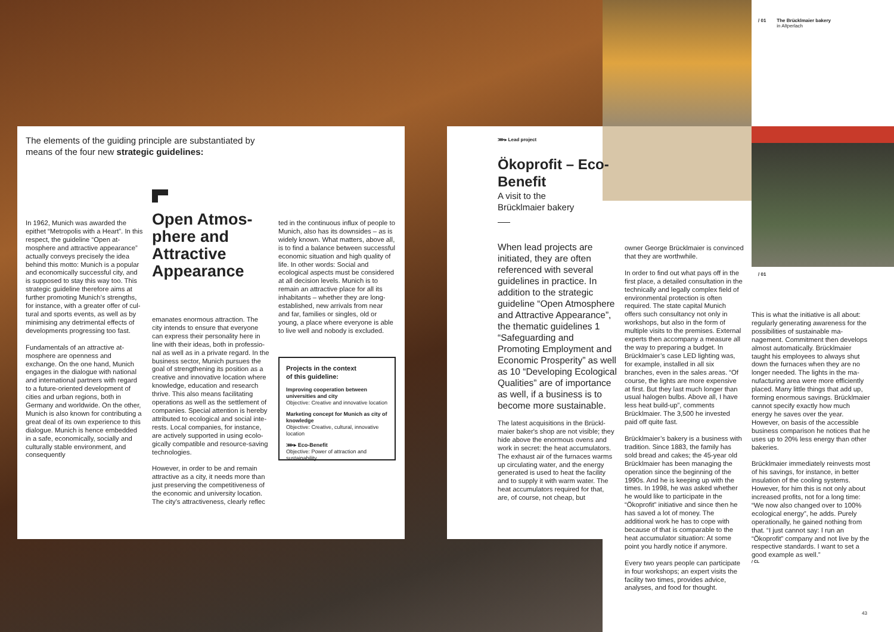The elements of the guiding principle are substantiated by means of the four new strategic guidelines:
In 1962, Munich was awarded the epithet “Metropolis with a Heart”. In this respect, the guideline “Open at­mosphere and attractive appearance” actually conveys precisely the idea behind this motto: Munich is a popular and economically successful city, and is supposed to stay this way too. This strategic guideline therefore aims at further promoting Munich’s strengths, for instance, with a greater offer of cul­tural and sports events, as well as by minimising any detrimental effects of developments progressing too fast.
Fundamentals of an attractive at­mosphere are openness and exchange. On the one hand, Munich engages in the dialogue with national and interna­tional partners with regard to a future-oriented development of cities and urban regions, both in Germany and worldwide. On the other, Munich is al­so known for contributing a great deal of its own experience to this dialogue. Munich is hence embedded in a safe, economically, socially and culturally stable environment, and consequently
Open Atmos­phere and Attractive Appearance
emanates enormous attraction. The city intends to ensure that everyone can express their personality here in line with their ideas, both in professio­nal as well as in a private regard. In the business sector, Munich pursues the goal of strengthening its position as a creative and innovative location where knowledge, education and research thrive. This also means facilitating operations as well as the settlement of companies. Special attention is hereby attributed to ecological and social inte­rests. Local companies, for instance, are actively supported in using ecolo­gically compatible and resource-saving technologies.
However, in order to be and remain attractive as a city, it needs more than just preserving the competitiveness of the economic and university location. The city’s attractiveness, clearly reflec­
ted in the continuous influx of people to Munich, also has its downsides – as is widely known. What matters, above all, is to find a balance between successful economic situation and high quality of life. In other words: Social and ecological aspects must be considered at all decision levels. Munich is to remain an attractive place for all its inhabitants – whether they are long-established, new arrivals from near and far, families or singles, old or young, a place where everyone is able to live well and nobody is excluded.
Projects in the context
of this guideline:
Improving cooperation between universities and city
Objective: Creative and innovative location
Marketing concept for Munich as city of knowledge
Objective: Creative, cultural, innovative location
⋙▸ Eco-Benefit
Objective: Power of attraction and sustainability
⋙▸ Lead project
Ökoprofit – Eco-Benefit
A visit to the
Brücklmaier bakery
When lead projects are initiat­ed, they are often referenced with several guidelines in practice. In addition to the strategic guideline “Open Atmosphere and Attractive Appearance”, the thematic guidelines 1 “Safeguarding and Promoting Employment and Economic Prosperity” as well as 10 “Developing Ecological Qualities” are of importance as well, if a business is to become more sustainable.
The latest acquisitions in the Brückl­maier baker's shop are not visible; they hide above the enormous ovens and work in secret: the heat accumu­lators. The exhaust air of the furnaces warms up circulating water, and the energy generated is used to heat the facility and to supply it with warm wa­ter. The heat accumulators required for that, are, of course, not cheap, but
owner George Brücklmaier is convin­ced that they are worthwhile.
In order to find out what pays off in the first place, a detailed consultation in the technically and legally complex field of environmental protection is often required. The state capital Mu­nich offers such consultancy not only in workshops, but also in the form of multiple visits to the premises. Exter­nal experts then accompany a measu­re all the way to preparing a budget. In Brücklmaier’s case LED lighting was, for example, installed in all six branches, even in the sales areas. “Of course, the lights are more expensive at first. But they last much longer than usual halogen bulbs. Above all, I have less heat build-up”, comments Brücklmaier. The 3,500 he invested paid off quite fast.
Brücklmaier’s bakery is a business with tradition. Since 1883, the family has sold bread and cakes; the 45-year old Brücklmaier has been managing the operation since the beginning of the 1990s. And he is keeping up with the times. In 1998, he was asked whether he would like to participate in the “Ökoprofit” initiative and since then he has saved a lot of money. The additional work he has to cope with because of that is comparable to the heat accumulator situation: At some point you hardly notice if anymore.
Every two years people can participa­te in four workshops; an expert visits the facility two times, provides ad­vice, analyses, and food for thought.
/ 01 The Brücklmaier bakery
in Altperlach
/ 01
This is what the initiative is all about: regularly generating awareness for the possibilities of sustainable ma­nagement. Commitment then deve­lops almost automatically. Brücklmaier taught his employees to always shut down the furnaces when they are no longer needed. The lights in the ma­nufacturing area were more efficiently placed. Many little things that add up, forming enormous savings. Brückl­maier cannot specify exactly how much energy he saves over the year. However, on basis of the accessible business comparison he notices that he uses up to 20% less energy than other bakeries.
Brücklmaier immediately reinvests most of his savings, for instance, in better insulation of the cooling sys­tems. However, for him this is not only about increased profits, not for a long time: “We now also changed over to 100% ecological energy”, he adds. Purely operationally, he gained nothing from that. “I just cannot say: I run an “Ökoprofit” company and not live by the respective standards. I want to set a good example as well.”
/ CL
43